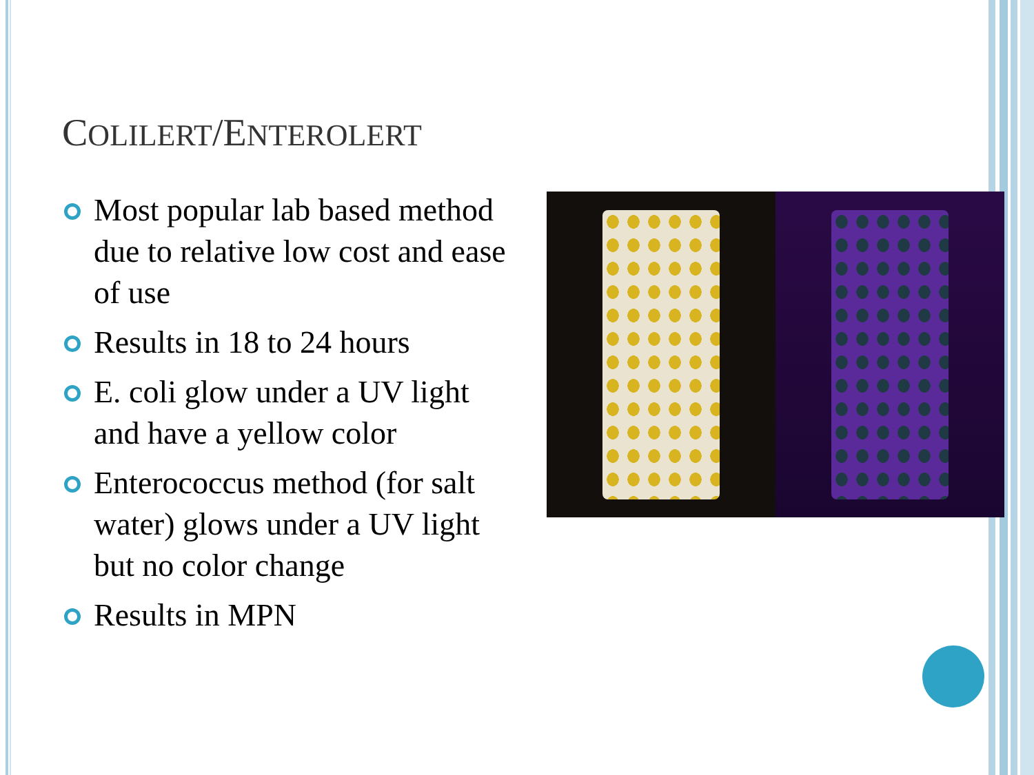COLILERT/ENTEROLERT
Most popular lab based method due to relative low cost and ease of use
Results in 18 to 24 hours
E. coli glow under a UV light and have a yellow color
Enterococcus method (for salt water) glows under a UV light but no color change
Results in MPN